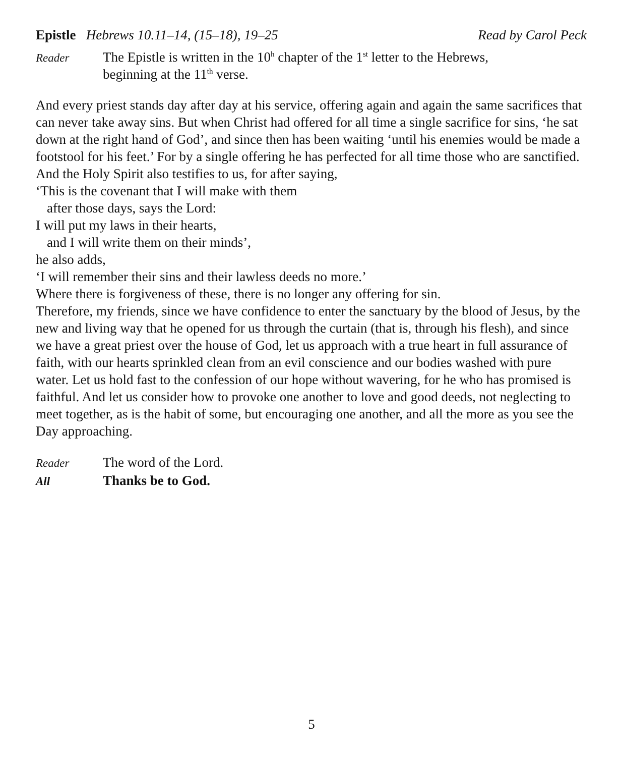Epistle Hebrews 10.11–14, (15–18), 19–25 Read by Carol Peck
Reader The Epistle is written in the 10<sup>h</sup> chapter of the 1<sup>st</sup> letter to the Hebrews,
beginning at the 11<sup>th</sup> verse.
And every priest stands day after day at his service, offering again and again the same sacrifices that can never take away sins. But when Christ had offered for all time a single sacrifice for sins, ‘he sat down at the right hand of God’, and since then has been waiting ‘until his enemies would be made a footstool for his feet.’ For by a single offering he has perfected for all time those who are sanctified. And the Holy Spirit also testifies to us, for after saying,
‘This is the covenant that I will make with them
after those days, says the Lord:
I will put my laws in their hearts,
and I will write them on their minds’,
he also adds,
‘I will remember their sins and their lawless deeds no more.’
Where there is forgiveness of these, there is no longer any offering for sin.
Therefore, my friends, since we have confidence to enter the sanctuary by the blood of Jesus, by the new and living way that he opened for us through the curtain (that is, through his flesh), and since we have a great priest over the house of God, let us approach with a true heart in full assurance of faith, with our hearts sprinkled clean from an evil conscience and our bodies washed with pure water. Let us hold fast to the confession of our hope without wavering, for he who has promised is faithful. And let us consider how to provoke one another to love and good deeds, not neglecting to meet together, as is the habit of some, but encouraging one another, and all the more as you see the Day approaching.
Reader The word of the Lord.
All Thanks be to God.
5